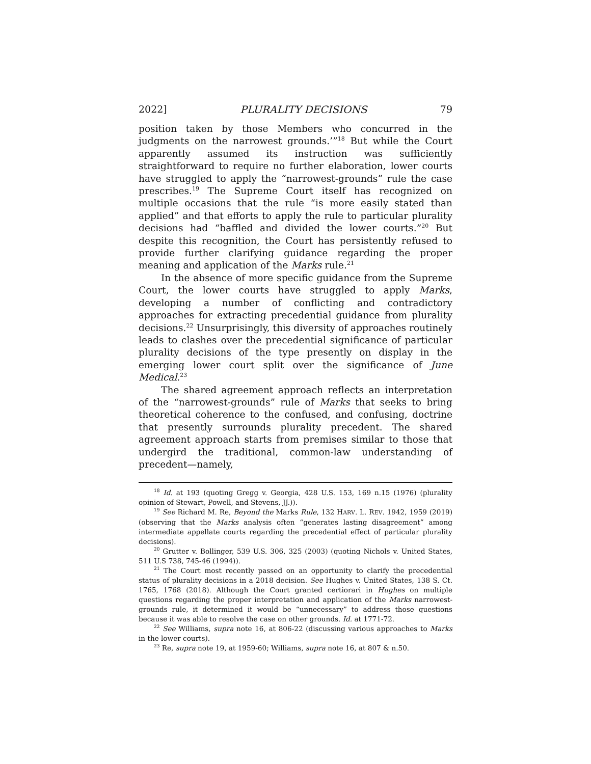2022] PLURALITY DECISIONS 79
position taken by those Members who concurred in the judgments on the narrowest grounds.’”<sup>18</sup> But while the Court apparently assumed its instruction was sufficiently straightforward to require no further elaboration, lower courts have struggled to apply the “narrowest-grounds” rule the case prescribes.<sup>19</sup> The Supreme Court itself has recognized on multiple occasions that the rule “is more easily stated than applied” and that efforts to apply the rule to particular plurality decisions had “baffled and divided the lower courts.”<sup>20</sup> But despite this recognition, the Court has persistently refused to provide further clarifying guidance regarding the proper meaning and application of the Marks rule.<sup>21</sup>
In the absence of more specific guidance from the Supreme Court, the lower courts have struggled to apply Marks, developing a number of conflicting and contradictory approaches for extracting precedential guidance from plurality decisions.<sup>22</sup> Unsurprisingly, this diversity of approaches routinely leads to clashes over the precedential significance of particular plurality decisions of the type presently on display in the emerging lower court split over the significance of June Medical.<sup>23</sup>
The shared agreement approach reflects an interpretation of the “narrowest-grounds” rule of Marks that seeks to bring theoretical coherence to the confused, and confusing, doctrine that presently surrounds plurality precedent. The shared agreement approach starts from premises similar to those that undergird the traditional, common-law understanding of precedent—namely,
<sup>18</sup> Id. at 193 (quoting Gregg v. Georgia, 428 U.S. 153, 169 n.15 (1976) (plurality opinion of Stewart, Powell, and Stevens, JJ.)).
<sup>19</sup> See Richard M. Re, Beyond the Marks Rule, 132 HARV. L. REV. 1942, 1959 (2019) (observing that the Marks analysis often “generates lasting disagreement” among intermediate appellate courts regarding the precedential effect of particular plurality decisions).
<sup>20</sup> Grutter v. Bollinger, 539 U.S. 306, 325 (2003) (quoting Nichols v. United States, 511 U.S 738, 745-46 (1994)).
<sup>21</sup> The Court most recently passed on an opportunity to clarify the precedential status of plurality decisions in a 2018 decision. See Hughes v. United States, 138 S. Ct. 1765, 1768 (2018). Although the Court granted certiorari in Hughes on multiple questions regarding the proper interpretation and application of the Marks narrowest-grounds rule, it determined it would be “unnecessary” to address those questions because it was able to resolve the case on other grounds. Id. at 1771-72.
<sup>22</sup> See Williams, supra note 16, at 806-22 (discussing various approaches to Marks in the lower courts).
<sup>23</sup> Re, supra note 19, at 1959-60; Williams, supra note 16, at 807 & n.50.